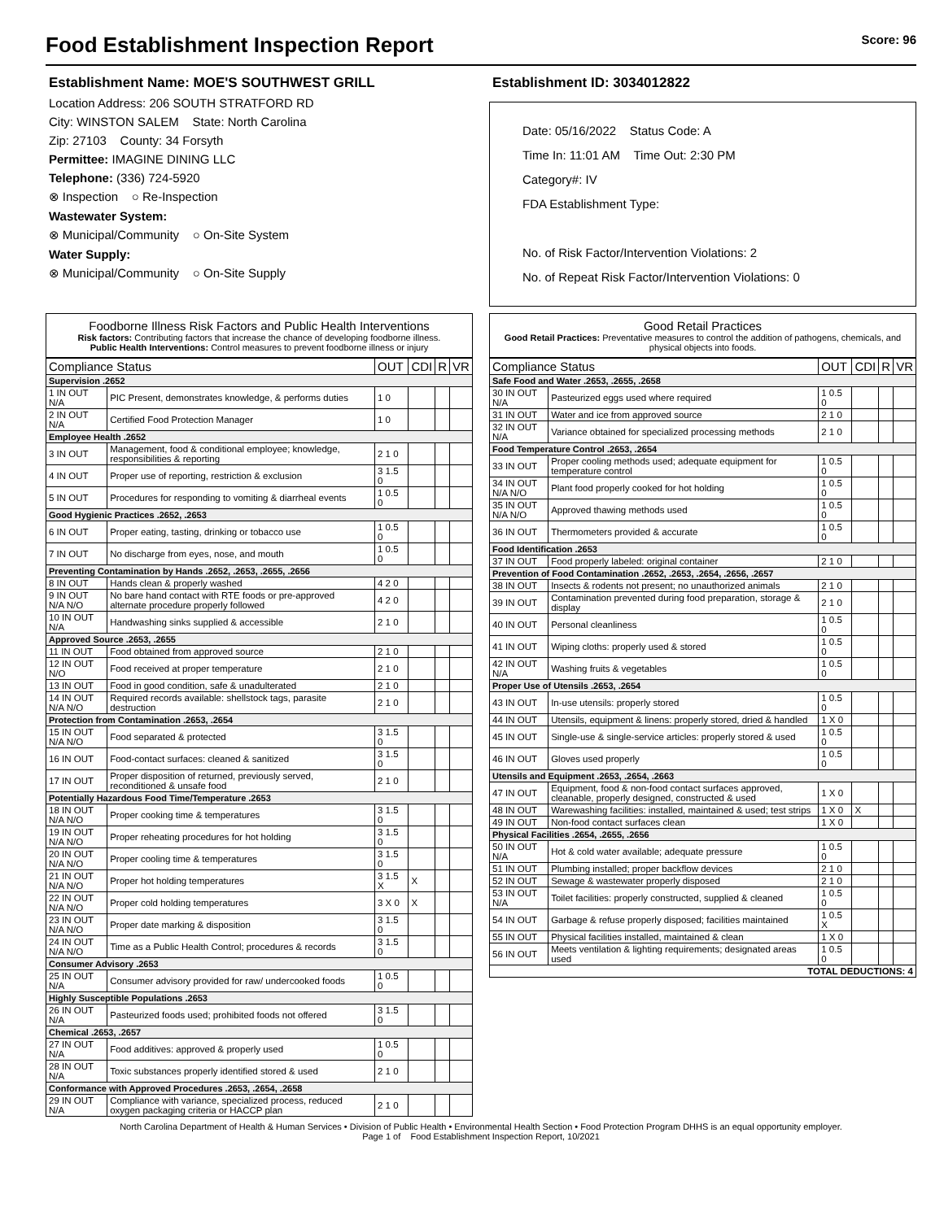Food Establishment Inspection Report Score: 96
Establishment Name: MOE'S SOUTHWEST GRILL
Location Address: 206 SOUTH STRATFORD RD
City: WINSTON SALEM State: North Carolina
Zip: 27103 County: 34 Forsyth
Permittee: IMAGINE DINING LLC
Telephone: (336) 724-5920
⊗ Inspection ○ Re-Inspection
Wastewater System:
⊗ Municipal/Community ○ On-Site System
Water Supply:
⊗ Municipal/Community ○ On-Site Supply
Establishment ID: 3034012822
Date: 05/16/2022 Status Code: A
Time In: 11:01 AM Time Out: 2:30 PM
Category#: IV
FDA Establishment Type:
No. of Risk Factor/Intervention Violations: 2
No. of Repeat Risk Factor/Intervention Violations: 0
Foodborne Illness Risk Factors and Public Health Interventions
Risk factors: Contributing factors that increase the chance of developing foodborne illness.
Public Health Interventions: Control measures to prevent foodborne illness or injury
| Compliance Status | | OUT | CDI | R | VR |
| --- | --- | --- | --- | --- | --- |
| Supervision .2652 | | | | | |
| 1 IN OUT N/A | PIC Present, demonstrates knowledge, & performs duties | 1 0 | | | |
| 2 IN OUT N/A | Certified Food Protection Manager | 1 0 | | | |
| Employee Health .2652 | | | | | |
| 3 IN OUT | Management, food & conditional employee; knowledge, responsibilities & reporting | 2 1 0 | | | |
| 4 IN OUT | Proper use of reporting, restriction & exclusion | 3 1.5 0 | | | |
| 5 IN OUT | Procedures for responding to vomiting & diarrheal events | 1 0.5 0 | | | |
| Good Hygienic Practices .2652, .2653 | | | | | |
| 6 IN OUT | Proper eating, tasting, drinking or tobacco use | 1 0.5 0 | | | |
| 7 IN OUT | No discharge from eyes, nose, and mouth | 1 0.5 0 | | | |
| Preventing Contamination by Hands .2652, .2653, .2655, .2656 | | | | | |
| 8 IN OUT | Hands clean & properly washed | 4 2 0 | | | |
| 9 IN OUT N/A N/O | No bare hand contact with RTE foods or pre-approved alternate procedure properly followed | 4 2 0 | | | |
| 10 IN OUT N/A | Handwashing sinks supplied & accessible | 2 1 0 | | | |
| Approved Source .2653, .2655 | | | | | |
| 11 IN OUT | Food obtained from approved source | 2 1 0 | | | |
| 12 IN OUT N/O | Food received at proper temperature | 2 1 0 | | | |
| 13 IN OUT | Food in good condition, safe & unadulterated | 2 1 0 | | | |
| 14 IN OUT N/A N/O | Required records available: shellstock tags, parasite destruction | 2 1 0 | | | |
| Protection from Contamination .2653, .2654 | | | | | |
| 15 IN OUT N/A N/O | Food separated & protected | 3 1.5 0 | | | |
| 16 IN OUT | Food-contact surfaces: cleaned & sanitized | 3 1.5 0 | | | |
| 17 IN OUT | Proper disposition of returned, previously served, reconditioned & unsafe food | 2 1 0 | | | |
| Potentially Hazardous Food Time/Temperature .2653 | | | | | |
| 18 IN OUT N/A N/O | Proper cooking time & temperatures | 3 1.5 0 | | | |
| 19 IN OUT N/A N/O | Proper reheating procedures for hot holding | 3 1.5 0 | | | |
| 20 IN OUT N/A N/O | Proper cooling time & temperatures | 3 1.5 0 | | | |
| 21 IN OUT N/A N/O | Proper hot holding temperatures | 3 1.5 X | X | | |
| 22 IN OUT N/A N/O | Proper cold holding temperatures | 3 X 0 | X | | |
| 23 IN OUT N/A N/O | Proper date marking & disposition | 3 1.5 0 | | | |
| 24 IN OUT N/A N/O | Time as a Public Health Control; procedures & records | 3 1.5 0 | | | |
| Consumer Advisory .2653 | | | | | |
| 25 IN OUT N/A | Consumer advisory provided for raw/ undercooked foods | 1 0.5 0 | | | |
| Highly Susceptible Populations .2653 | | | | | |
| 26 IN OUT N/A | Pasteurized foods used; prohibited foods not offered | 3 1.5 0 | | | |
| Chemical .2653, .2657 | | | | | |
| 27 IN OUT N/A | Food additives: approved & properly used | 1 0.5 0 | | | |
| 28 IN OUT N/A | Toxic substances properly identified stored & used | 2 1 0 | | | |
| Conformance with Approved Procedures .2653, .2654, .2658 | | | | | |
| 29 IN OUT N/A | Compliance with variance, specialized process, reduced oxygen packaging criteria or HACCP plan | 2 1 0 | | | |
Good Retail Practices
Good Retail Practices: Preventative measures to control the addition of pathogens, chemicals, and physical objects into foods.
| Compliance Status | | OUT | CDI | R | VR |
| --- | --- | --- | --- | --- | --- |
| Safe Food and Water .2653, .2655, .2658 | | | | | |
| 30 IN OUT N/A | Pasteurized eggs used where required | 1 0.5 0 | | | |
| 31 IN OUT | Water and ice from approved source | 2 1 0 | | | |
| 32 IN OUT N/A | Variance obtained for specialized processing methods | 2 1 0 | | | |
| Food Temperature Control .2653, .2654 | | | | | |
| 33 IN OUT | Proper cooling methods used; adequate equipment for temperature control | 1 0.5 0 | | | |
| 34 IN OUT N/A N/O | Plant food properly cooked for hot holding | 1 0.5 0 | | | |
| 35 IN OUT N/A N/O | Approved thawing methods used | 1 0.5 0 | | | |
| 36 IN OUT | Thermometers provided & accurate | 1 0.5 0 | | | |
| Food Identification .2653 | | | | | |
| 37 IN OUT | Food properly labeled: original container | 2 1 0 | | | |
| Prevention of Food Contamination .2652, .2653, .2654, .2656, .2657 | | | | | |
| 38 IN OUT | Insects & rodents not present; no unauthorized animals | 2 1 0 | | | |
| 39 IN OUT | Contamination prevented during food preparation, storage & display | 2 1 0 | | | |
| 40 IN OUT | Personal cleanliness | 1 0.5 0 | | | |
| 41 IN OUT | Wiping cloths: properly used & stored | 1 0.5 0 | | | |
| 42 IN OUT N/A | Washing fruits & vegetables | 1 0.5 0 | | | |
| Proper Use of Utensils .2653, .2654 | | | | | |
| 43 IN OUT | In-use utensils: properly stored | 1 0.5 0 | | | |
| 44 IN OUT | Utensils, equipment & linens: properly stored, dried & handled | 1 X 0 | | | |
| 45 IN OUT | Single-use & single-service articles: properly stored & used | 1 0.5 0 | | | |
| 46 IN OUT | Gloves used properly | 1 0.5 0 | | | |
| Utensils and Equipment .2653, .2654, .2663 | | | | | |
| 47 IN OUT | Equipment, food & non-food contact surfaces approved, cleanable, properly designed, constructed & used | 1 X 0 | | | |
| 48 IN OUT | Warewashing facilities: installed, maintained & used; test strips | 1 X 0 | X | | |
| 49 IN OUT | Non-food contact surfaces clean | 1 X 0 | | | |
| Physical Facilities .2654, .2655, .2656 | | | | | |
| 50 IN OUT N/A | Hot & cold water available; adequate pressure | 1 0.5 0 | | | |
| 51 IN OUT | Plumbing installed; proper backflow devices | 2 1 0 | | | |
| 52 IN OUT | Sewage & wastewater properly disposed | 2 1 0 | | | |
| 53 IN OUT N/A | Toilet facilities: properly constructed, supplied & cleaned | 1 0.5 0 | | | |
| 54 IN OUT | Garbage & refuse properly disposed; facilities maintained | 1 0.5 X | | | |
| 55 IN OUT | Physical facilities installed, maintained & clean | 1 X 0 | | | |
| 56 IN OUT | Meets ventilation & lighting requirements; designated areas used | 1 0.5 0 | | | |
| TOTAL DEDUCTIONS: 4 | | | | | |
North Carolina Department of Health & Human Services • Division of Public Health • Environmental Health Section • Food Protection Program DHHS is an equal opportunity employer.
Page 1 of Food Establishment Inspection Report, 10/2021